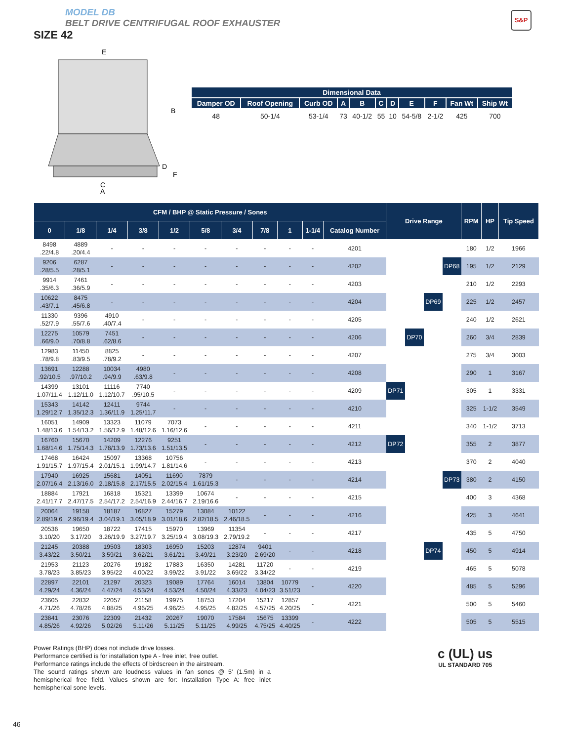MODEL DB
BELT DRIVE CENTRIFUGAL ROOF EXHAUSTER
SIZE 42
S&P
E
B
D
F
C
A
| Dimensional Data | | | | | | | | | | |
| --- | --- | --- | --- | --- | --- | --- | --- | --- | --- | --- |
| Damper OD | Roof Opening | Curb OD | A | B | C | D | E | F | Fan Wt | Ship Wt |
| 48 | 50-1/4 | 53-1/4 | 73 | 40-1/2 | 55 | 10 | 54-5/8 | 2-1/2 | 425 | 700 |
| CFM / BHP @ Static Pressure / Sones | | | | | | | | | | | Drive Range | | | | | RPM | HP | Tip Speed |
| --- | --- | --- | --- | --- | --- | --- | --- | --- | --- | --- | --- | --- | --- | --- | --- | --- | --- | --- |
| 0 | 1/8 | 1/4 | 3/8 | 1/2 | 5/8 | 3/4 | 7/8 | 1 | 1-1/4 | Catalog Number | | | | | | | | |
| 8498 .22/4.8 | 4889 .20/4.4 | - | - | - | - | - | - | - | - | 4201 | | | | | | 180 | 1/2 | 1966 |
| 9206 .28/5.5 | 6287 .28/5.1 | - | - | - | - | - | - | - | - | 4202 | | | | | DP68 | 195 | 1/2 | 2129 |
| 9914 .35/6.3 | 7461 .36/5.9 | - | - | - | - | - | - | - | - | 4203 | | | | | | 210 | 1/2 | 2293 |
| 10622 .43/7.1 | 8475 .45/6.8 | - | - | - | - | - | - | - | - | 4204 | | | DP69 | | | 225 | 1/2 | 2457 |
| 11330 .52/7.9 | 9396 .55/7.6 | 4910 .40/7.4 | - | - | - | - | - | - | - | 4205 | | | | | | 240 | 1/2 | 2621 |
| 12275 .66/9.0 | 10579 .70/8.8 | 7451 .62/8.6 | - | - | - | - | - | - | - | 4206 | | DP70 | | | | 260 | 3/4 | 2839 |
| 12983 .78/9.8 | 11450 .83/9.5 | 8825 .78/9.2 | - | - | - | - | - | - | - | 4207 | | | | | | 275 | 3/4 | 3003 |
| 13691 .92/10.5 | 12288 .97/10.2 | 10034 .94/9.9 | 4980 .63/9.8 | - | - | - | - | - | - | 4208 | | | | | | 290 | 1 | 3167 |
| 14399 1.07/11.4 | 13101 1.12/11.0 | 11116 1.12/10.7 | 7740 .95/10.5 | - | - | - | - | - | - | 4209 | DP71 | | | | | 305 | 1 | 3331 |
| 15343 1.29/12.7 | 14142 1.35/12.3 | 12411 1.36/11.9 | 9744 1.25/11.7 | - | - | - | - | - | - | 4210 | | | | | | 325 | 1-1/2 | 3549 |
| 16051 1.48/13.6 | 14909 1.54/13.2 | 13323 1.56/12.9 | 11079 1.48/12.6 | 7073 1.16/12.6 | - | - | - | - | - | 4211 | | | | | | 340 | 1-1/2 | 3713 |
| 16760 1.68/14.6 | 15670 1.75/14.3 | 14209 1.78/13.9 | 12276 1.73/13.6 | 9251 1.51/13.5 | - | - | - | - | - | 4212 | DP72 | | | | | 355 | 2 | 3877 |
| 17468 1.91/15.7 | 16424 1.97/15.4 | 15097 2.01/15.1 | 13368 1.99/14.7 | 10756 1.81/14.6 | - | - | - | - | - | 4213 | | | | | | 370 | 2 | 4040 |
| 17940 2.07/16.4 | 16925 2.13/16.0 | 15681 2.18/15.8 | 14051 2.17/15.5 | 11690 2.02/15.4 | 7879 1.61/15.3 | - | - | - | - | 4214 | | | | | DP73 | 380 | 2 | 4150 |
| 18884 2.41/17.7 | 17921 2.47/17.5 | 16818 2.54/17.2 | 15321 2.54/16.9 | 13399 2.44/16.7 | 10674 2.19/16.6 | - | - | - | - | 4215 | | | | | | 400 | 3 | 4368 |
| 20064 2.89/19.6 | 19158 2.96/19.4 | 18187 3.04/19.1 | 16827 3.05/18.9 | 15279 3.01/18.6 | 13084 2.82/18.5 | 10122 2.46/18.5 | - | - | - | 4216 | | | | | | 425 | 3 | 4641 |
| 20536 3.10/20 | 19650 3.17/20 | 18722 3.26/19.9 | 17415 3.27/19.7 | 15970 3.25/19.4 | 13969 3.08/19.3 | 11354 2.79/19.2 | - | - | - | 4217 | | | | | | 435 | 5 | 4750 |
| 21245 3.43/22 | 20388 3.50/21 | 19503 3.59/21 | 18303 3.62/21 | 16950 3.61/21 | 15203 3.49/21 | 12874 3.23/20 | 9401 2.69/20 | - | - | 4218 | | | DP74 | | | 450 | 5 | 4914 |
| 21953 3.78/23 | 21123 3.85/23 | 20276 3.95/22 | 19182 4.00/22 | 17883 3.99/22 | 16350 3.91/22 | 14281 3.69/22 | 11720 3.34/22 | - | - | 4219 | | | | | | 465 | 5 | 5078 |
| 22897 4.29/24 | 22101 4.36/24 | 21297 4.47/24 | 20323 4.53/24 | 19089 4.53/24 | 17764 4.50/24 | 16014 4.33/23 | 13804 4.04/23 | 10779 3.51/23 | - | 4220 | | | | | | 485 | 5 | 5296 |
| 23605 4.71/26 | 22832 4.78/26 | 22057 4.88/25 | 21158 4.96/25 | 19975 4.96/25 | 18753 4.95/25 | 17204 4.82/25 | 15217 4.57/25 | 12857 4.20/25 | - | 4221 | | | | | | 500 | 5 | 5460 |
| 23841 4.85/26 | 23076 4.92/26 | 22309 5.02/26 | 21432 5.11/26 | 20267 5.11/25 | 19070 5.11/25 | 17584 4.99/25 | 15675 4.75/25 | 13399 4.40/25 | - | 4222 | | | | | | 505 | 5 | 5515 |
Power Ratings (BHP) does not include drive losses.
Performance certified is for installation type A - free inlet, free outlet.
Performance ratings include the effects of birdscreen in the airstream.
The sound ratings shown are loudness values in fan sones @ 5' (1.5m) in a hemispherical free field. Values shown are for: Installation Type A: free inlet hemispherical sone levels.
c (UL) us
UL STANDARD 705
46